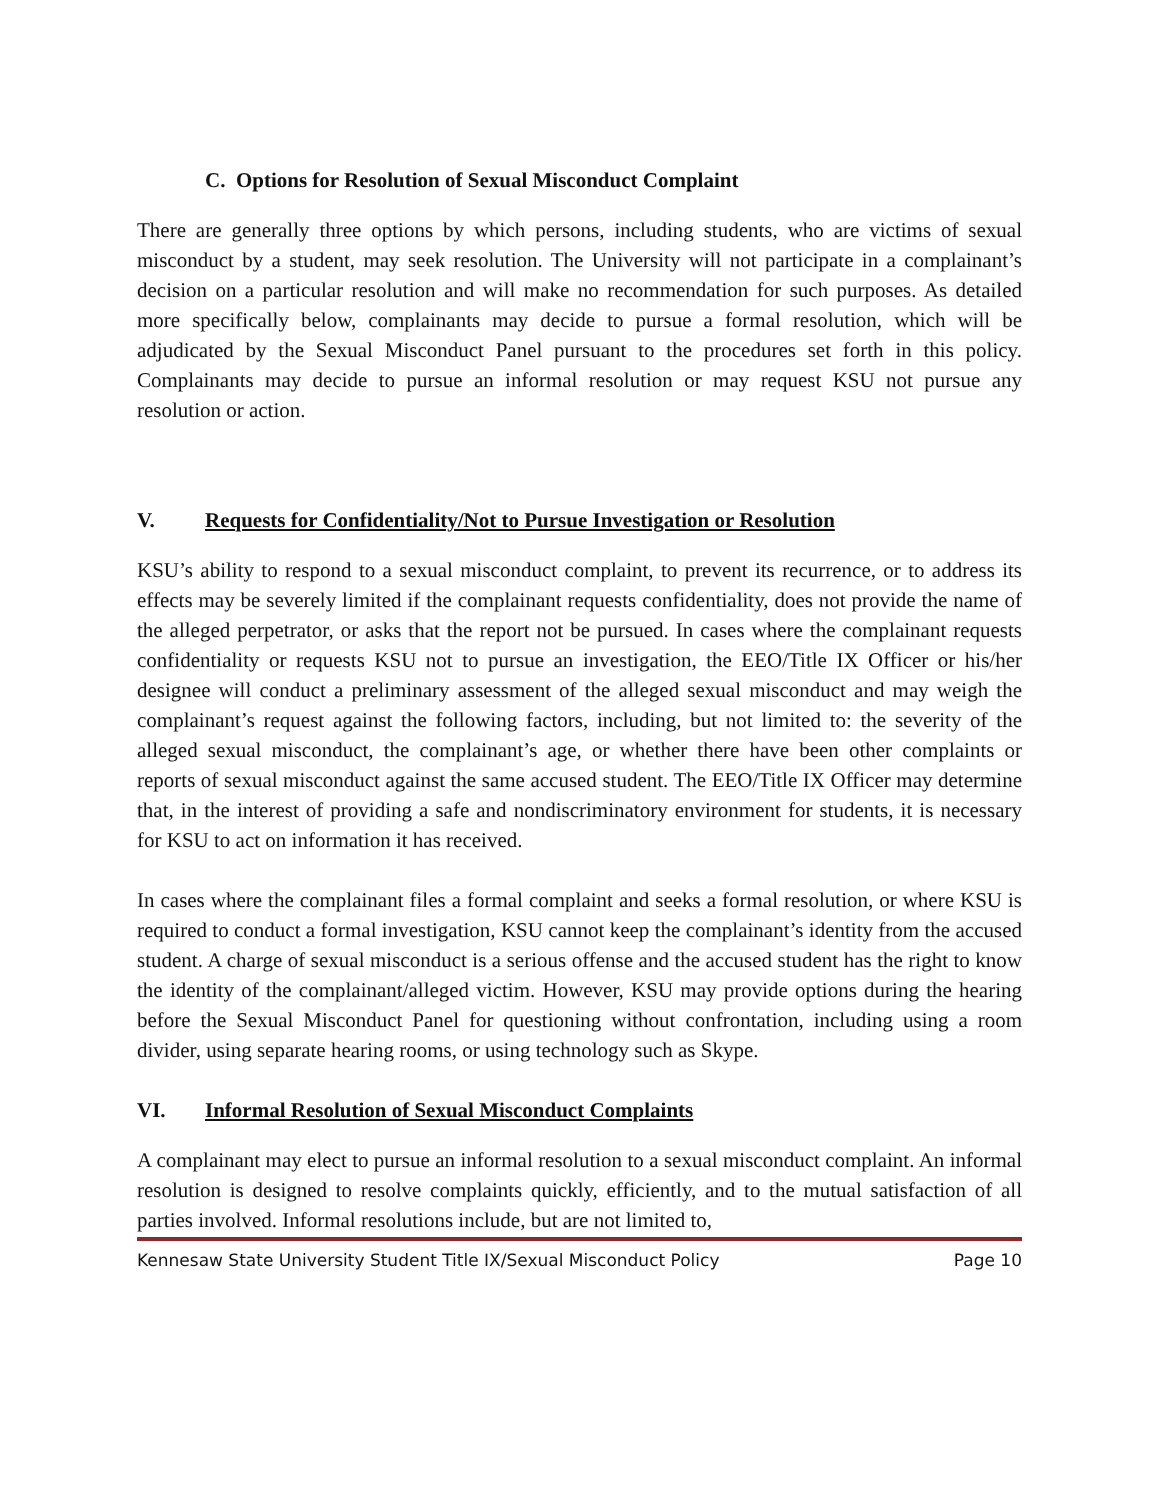C. Options for Resolution of Sexual Misconduct Complaint
There are generally three options by which persons, including students, who are victims of sexual misconduct by a student, may seek resolution. The University will not participate in a complainant’s decision on a particular resolution and will make no recommendation for such purposes. As detailed more specifically below, complainants may decide to pursue a formal resolution, which will be adjudicated by the Sexual Misconduct Panel pursuant to the procedures set forth in this policy. Complainants may decide to pursue an informal resolution or may request KSU not pursue any resolution or action.
V. Requests for Confidentiality/Not to Pursue Investigation or Resolution
KSU’s ability to respond to a sexual misconduct complaint, to prevent its recurrence, or to address its effects may be severely limited if the complainant requests confidentiality, does not provide the name of the alleged perpetrator, or asks that the report not be pursued. In cases where the complainant requests confidentiality or requests KSU not to pursue an investigation, the EEO/Title IX Officer or his/her designee will conduct a preliminary assessment of the alleged sexual misconduct and may weigh the complainant’s request against the following factors, including, but not limited to: the severity of the alleged sexual misconduct, the complainant’s age, or whether there have been other complaints or reports of sexual misconduct against the same accused student. The EEO/Title IX Officer may determine that, in the interest of providing a safe and nondiscriminatory environment for students, it is necessary for KSU to act on information it has received.
In cases where the complainant files a formal complaint and seeks a formal resolution, or where KSU is required to conduct a formal investigation, KSU cannot keep the complainant’s identity from the accused student. A charge of sexual misconduct is a serious offense and the accused student has the right to know the identity of the complainant/alleged victim. However, KSU may provide options during the hearing before the Sexual Misconduct Panel for questioning without confrontation, including using a room divider, using separate hearing rooms, or using technology such as Skype.
VI. Informal Resolution of Sexual Misconduct Complaints
A complainant may elect to pursue an informal resolution to a sexual misconduct complaint. An informal resolution is designed to resolve complaints quickly, efficiently, and to the mutual satisfaction of all parties involved. Informal resolutions include, but are not limited to,
Kennesaw State University Student Title IX/Sexual Misconduct Policy Page 10